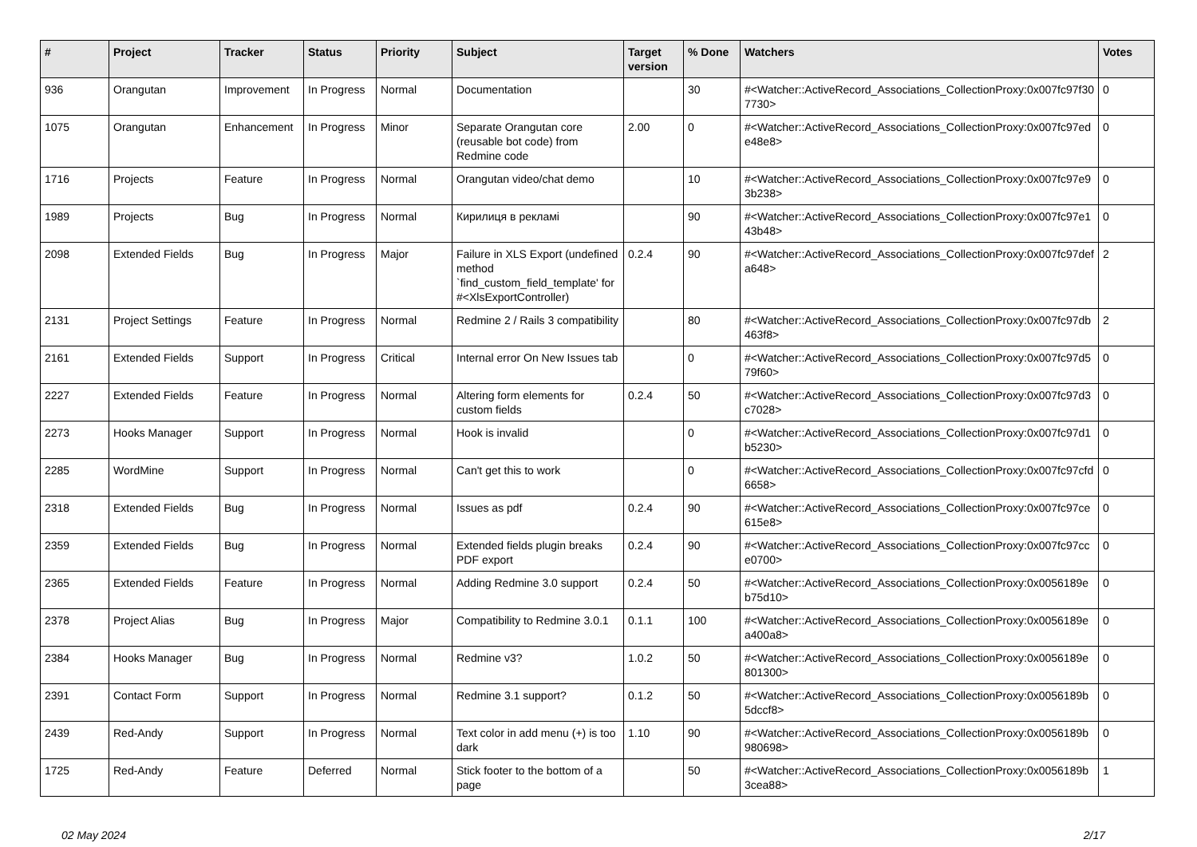| # | Project | Tracker | Status | Priority | Subject | Target version | % Done | Watchers | Votes |
| --- | --- | --- | --- | --- | --- | --- | --- | --- | --- |
| 936 | Orangutan | Improvement | In Progress | Normal | Documentation | | 30 | #<Watcher::ActiveRecord_Associations_CollectionProxy:0x007fc97f307730> | 0 |
| 1075 | Orangutan | Enhancement | In Progress | Minor | Separate Orangutan core (reusable bot code) from Redmine code | 2.00 | 0 | #<Watcher::ActiveRecord_Associations_CollectionProxy:0x007fc97ede48e8> | 0 |
| 1716 | Projects | Feature | In Progress | Normal | Orangutan video/chat demo | | 10 | #<Watcher::ActiveRecord_Associations_CollectionProxy:0x007fc97e93b238> | 0 |
| 1989 | Projects | Bug | In Progress | Normal | Кирилиця в рекламі | | 90 | #<Watcher::ActiveRecord_Associations_CollectionProxy:0x007fc97e143b48> | 0 |
| 2098 | Extended Fields | Bug | In Progress | Major | Failure in XLS Export (undefined method `find_custom_field_template' for #<XlsExportController) | 0.2.4 | 90 | #<Watcher::ActiveRecord_Associations_CollectionProxy:0x007fc97defa648> | 2 |
| 2131 | Project Settings | Feature | In Progress | Normal | Redmine 2 / Rails 3 compatibility | | 80 | #<Watcher::ActiveRecord_Associations_CollectionProxy:0x007fc97db463f8> | 2 |
| 2161 | Extended Fields | Support | In Progress | Critical | Internal error On New Issues tab | | 0 | #<Watcher::ActiveRecord_Associations_CollectionProxy:0x007fc97d579f60> | 0 |
| 2227 | Extended Fields | Feature | In Progress | Normal | Altering form elements for custom fields | 0.2.4 | 50 | #<Watcher::ActiveRecord_Associations_CollectionProxy:0x007fc97d3c7028> | 0 |
| 2273 | Hooks Manager | Support | In Progress | Normal | Hook is invalid | | 0 | #<Watcher::ActiveRecord_Associations_CollectionProxy:0x007fc97d1b5230> | 0 |
| 2285 | WordMine | Support | In Progress | Normal | Can't get this to work | | 0 | #<Watcher::ActiveRecord_Associations_CollectionProxy:0x007fc97cfd6658> | 0 |
| 2318 | Extended Fields | Bug | In Progress | Normal | Issues as pdf | 0.2.4 | 90 | #<Watcher::ActiveRecord_Associations_CollectionProxy:0x007fc97ce615e8> | 0 |
| 2359 | Extended Fields | Bug | In Progress | Normal | Extended fields plugin breaks PDF export | 0.2.4 | 90 | #<Watcher::ActiveRecord_Associations_CollectionProxy:0x007fc97cce0700> | 0 |
| 2365 | Extended Fields | Feature | In Progress | Normal | Adding Redmine 3.0 support | 0.2.4 | 50 | #<Watcher::ActiveRecord_Associations_CollectionProxy:0x0056189eb75d10> | 0 |
| 2378 | Project Alias | Bug | In Progress | Major | Compatibility to Redmine 3.0.1 | 0.1.1 | 100 | #<Watcher::ActiveRecord_Associations_CollectionProxy:0x0056189ea400a8> | 0 |
| 2384 | Hooks Manager | Bug | In Progress | Normal | Redmine v3? | 1.0.2 | 50 | #<Watcher::ActiveRecord_Associations_CollectionProxy:0x0056189e801300> | 0 |
| 2391 | Contact Form | Support | In Progress | Normal | Redmine 3.1 support? | 0.1.2 | 50 | #<Watcher::ActiveRecord_Associations_CollectionProxy:0x0056189b5dccf8> | 0 |
| 2439 | Red-Andy | Support | In Progress | Normal | Text color in add menu (+) is too dark | 1.10 | 90 | #<Watcher::ActiveRecord_Associations_CollectionProxy:0x0056189b980698> | 0 |
| 1725 | Red-Andy | Feature | Deferred | Normal | Stick footer to the bottom of a page | | 50 | #<Watcher::ActiveRecord_Associations_CollectionProxy:0x0056189b3cea88> | 1 |
02 May 2024 2/17